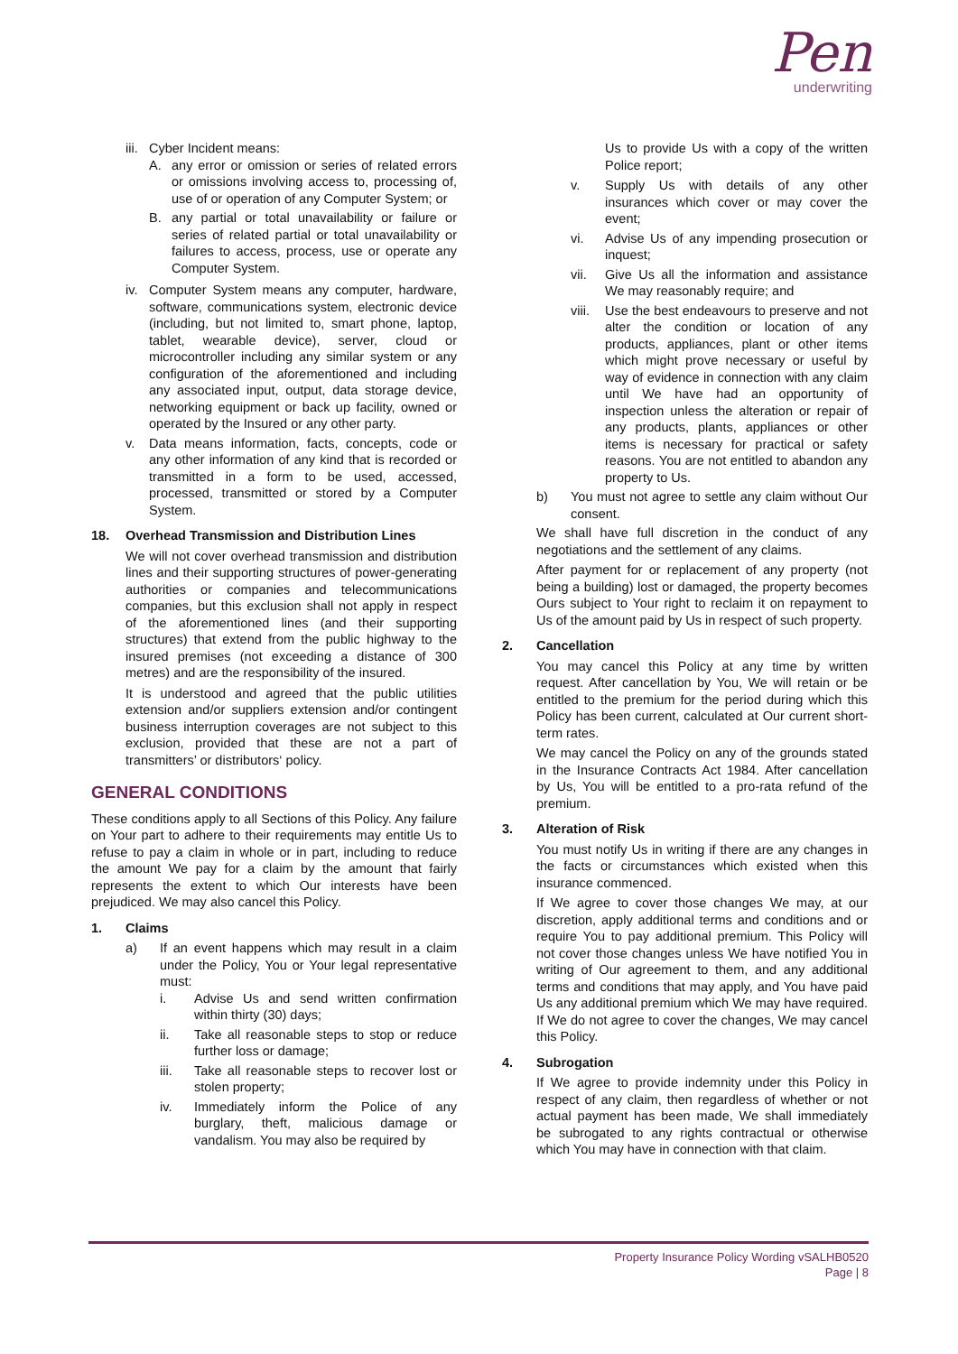Pen
underwriting
iii.
Cyber Incident means:
A. any error or omission or series of related errors or omissions involving access to, processing of, use of or operation of any Computer System; or
B. any partial or total unavailability or failure or series of related partial or total unavailability or failures to access, process, use or operate any Computer System.
iv. Computer System means any computer, hardware, software, communications system, electronic device (including, but not limited to, smart phone, laptop, tablet, wearable device), server, cloud or microcontroller including any similar system or any configuration of the aforementioned and including any associated input, output, data storage device, networking equipment or back up facility, owned or operated by the Insured or any other party.
v. Data means information, facts, concepts, code or any other information of any kind that is recorded or transmitted in a form to be used, accessed, processed, transmitted or stored by a Computer System.
18. Overhead Transmission and Distribution Lines
We will not cover overhead transmission and distribution lines and their supporting structures of power-generating authorities or companies and telecommunications companies, but this exclusion shall not apply in respect of the aforementioned lines (and their supporting structures) that extend from the public highway to the insured premises (not exceeding a distance of 300 metres) and are the responsibility of the insured.
It is understood and agreed that the public utilities extension and/or suppliers extension and/or contingent business interruption coverages are not subject to this exclusion, provided that these are not a part of transmitters’ or distributors‘ policy.
GENERAL CONDITIONS
These conditions apply to all Sections of this Policy. Any failure on Your part to adhere to their requirements may entitle Us to refuse to pay a claim in whole or in part, including to reduce the amount We pay for a claim by the amount that fairly represents the extent to which Our interests have been prejudiced. We may also cancel this Policy.
1. Claims
a) If an event happens which may result in a claim under the Policy, You or Your legal representative must:
i. Advise Us and send written confirmation within thirty (30) days;
ii. Take all reasonable steps to stop or reduce further loss or damage;
iii. Take all reasonable steps to recover lost or stolen property;
iv. Immediately inform the Police of any burglary, theft, malicious damage or vandalism. You may also be required by
Us to provide Us with a copy of the written Police report;
v. Supply Us with details of any other insurances which cover or may cover the event;
vi. Advise Us of any impending prosecution or inquest;
vii. Give Us all the information and assistance We may reasonably require; and
viii. Use the best endeavours to preserve and not alter the condition or location of any products, appliances, plant or other items which might prove necessary or useful by way of evidence in connection with any claim until We have had an opportunity of inspection unless the alteration or repair of any products, plants, appliances or other items is necessary for practical or safety reasons. You are not entitled to abandon any property to Us.
b) You must not agree to settle any claim without Our consent.
We shall have full discretion in the conduct of any negotiations and the settlement of any claims.
After payment for or replacement of any property (not being a building) lost or damaged, the property becomes Ours subject to Your right to reclaim it on repayment to Us of the amount paid by Us in respect of such property.
2. Cancellation
You may cancel this Policy at any time by written request. After cancellation by You, We will retain or be entitled to the premium for the period during which this Policy has been current, calculated at Our current short-term rates.
We may cancel the Policy on any of the grounds stated in the Insurance Contracts Act 1984. After cancellation by Us, You will be entitled to a pro-rata refund of the premium.
3. Alteration of Risk
You must notify Us in writing if there are any changes in the facts or circumstances which existed when this insurance commenced.
If We agree to cover those changes We may, at our discretion, apply additional terms and conditions and or require You to pay additional premium. This Policy will not cover those changes unless We have notified You in writing of Our agreement to them, and any additional terms and conditions that may apply, and You have paid Us any additional premium which We may have required. If We do not agree to cover the changes, We may cancel this Policy.
4. Subrogation
If We agree to provide indemnity under this Policy in respect of any claim, then regardless of whether or not actual payment has been made, We shall immediately be subrogated to any rights contractual or otherwise which You may have in connection with that claim.
Property Insurance Policy Wording vSALHB0520
Page | 8